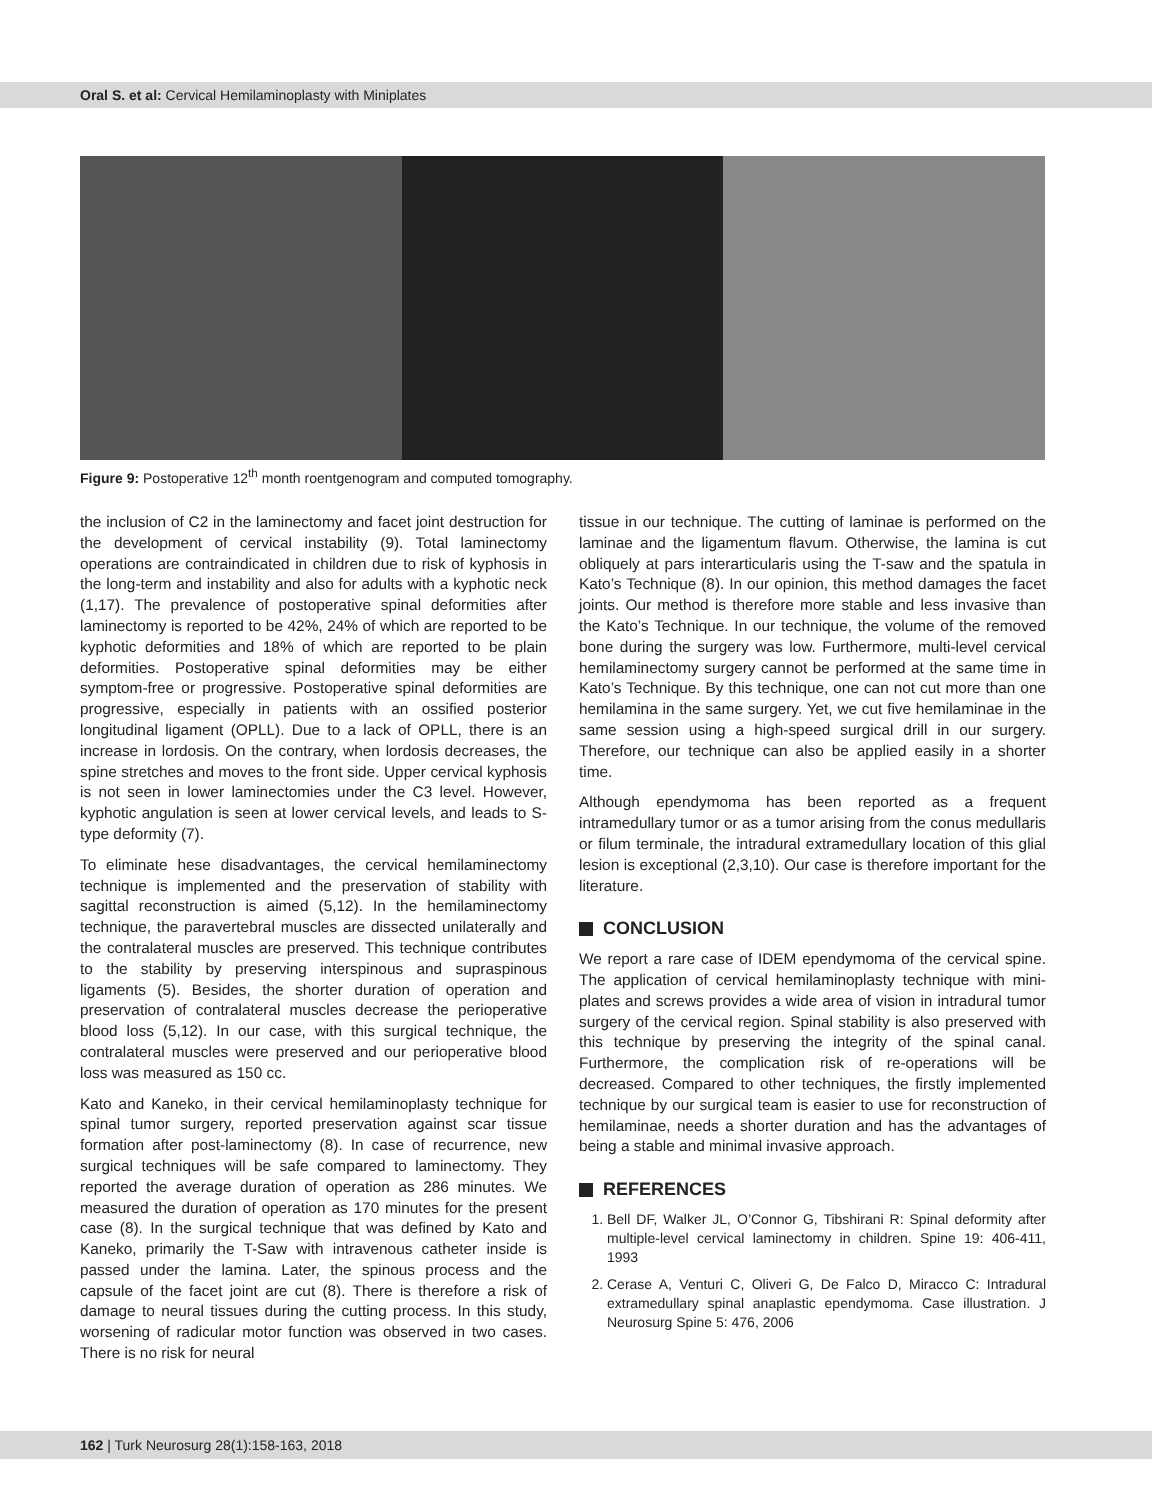Oral S. et al: Cervical Hemilaminoplasty with Miniplates
Figure 9: Postoperative 12<sup>th</sup> month roentgenogram and computed tomography.
the inclusion of C2 in the laminectomy and facet joint destruction for the development of cervical instability (9). Total laminectomy operations are contraindicated in children due to risk of kyphosis in the long-term and instability and also for adults with a kyphotic neck (1,17). The prevalence of postoperative spinal deformities after laminectomy is reported to be 42%, 24% of which are reported to be kyphotic deformities and 18% of which are reported to be plain deformities. Postoperative spinal deformities may be either symptom-free or progressive. Postoperative spinal deformities are progressive, especially in patients with an ossified posterior longitudinal ligament (OPLL). Due to a lack of OPLL, there is an increase in lordosis. On the contrary, when lordosis decreases, the spine stretches and moves to the front side. Upper cervical kyphosis is not seen in lower laminectomies under the C3 level. However, kyphotic angulation is seen at lower cervical levels, and leads to S-type deformity (7).
To eliminate hese disadvantages, the cervical hemilaminectomy technique is implemented and the preservation of stability with sagittal reconstruction is aimed (5,12). In the hemilaminectomy technique, the paravertebral muscles are dissected unilaterally and the contralateral muscles are preserved. This technique contributes to the stability by preserving interspinous and supraspinous ligaments (5). Besides, the shorter duration of operation and preservation of contralateral muscles decrease the perioperative blood loss (5,12). In our case, with this surgical technique, the contralateral muscles were preserved and our perioperative blood loss was measured as 150 cc.
Kato and Kaneko, in their cervical hemilaminoplasty technique for spinal tumor surgery, reported preservation against scar tissue formation after post-laminectomy (8). In case of recurrence, new surgical techniques will be safe compared to laminectomy. They reported the average duration of operation as 286 minutes. We measured the duration of operation as 170 minutes for the present case (8). In the surgical technique that was defined by Kato and Kaneko, primarily the T-Saw with intravenous catheter inside is passed under the lamina. Later, the spinous process and the capsule of the facet joint are cut (8). There is therefore a risk of damage to neural tissues during the cutting process. In this study, worsening of radicular motor function was observed in two cases. There is no risk for neural
tissue in our technique. The cutting of laminae is performed on the laminae and the ligamentum flavum. Otherwise, the lamina is cut obliquely at pars interarticularis using the T-saw and the spatula in Kato’s Technique (8). In our opinion, this method damages the facet joints. Our method is therefore more stable and less invasive than the Kato’s Technique. In our technique, the volume of the removed bone during the surgery was low. Furthermore, multi-level cervical hemilaminectomy surgery cannot be performed at the same time in Kato’s Technique. By this technique, one can not cut more than one hemilamina in the same surgery. Yet, we cut five hemilaminae in the same session using a high-speed surgical drill in our surgery. Therefore, our technique can also be applied easily in a shorter time.
Although ependymoma has been reported as a frequent intramedullary tumor or as a tumor arising from the conus medullaris or filum terminale, the intradural extramedullary location of this glial lesion is exceptional (2,3,10). Our case is therefore important for the literature.
CONCLUSION
We report a rare case of IDEM ependymoma of the cervical spine. The application of cervical hemilaminoplasty technique with mini-plates and screws provides a wide area of vision in intradural tumor surgery of the cervical region. Spinal stability is also preserved with this technique by preserving the integrity of the spinal canal. Furthermore, the complication risk of re-operations will be decreased. Compared to other techniques, the firstly implemented technique by our surgical team is easier to use for reconstruction of hemilaminae, needs a shorter duration and has the advantages of being a stable and minimal invasive approach.
REFERENCES
1. Bell DF, Walker JL, O’Connor G, Tibshirani R: Spinal deformity after multiple-level cervical laminectomy in children. Spine 19: 406-411, 1993
2. Cerase A, Venturi C, Oliveri G, De Falco D, Miracco C: Intradural extramedullary spinal anaplastic ependymoma. Case illustration. J Neurosurg Spine 5: 476, 2006
162 | Turk Neurosurg 28(1):158-163, 2018